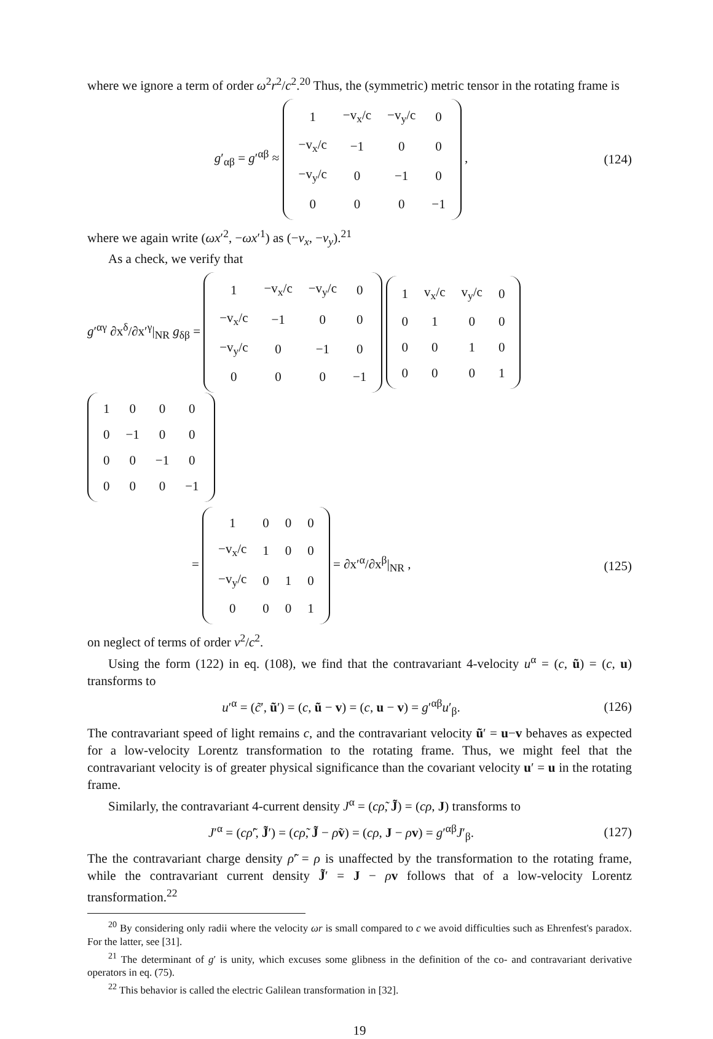where we ignore a term of order ω<sup>2</sup>r<sup>2</sup>/c<sup>2</sup>.<sup>20</sup> Thus, the (symmetric) metric tensor in the rotating frame is
g′<sub>αβ</sub> = g′<sup>αβ</sup> ≈
| 1 | −v<sub>x</sub>/c | −v<sub>y</sub>/c | 0 |
| −v<sub>x</sub>/c | −1 | 0 | 0 |
| −v<sub>y</sub>/c | 0 | −1 | 0 |
| 0 | 0 | 0 | −1 |
,
(124)
where we again write (ωx′<sup>2</sup>, −ωx′<sup>1</sup>) as (−v<sub>x</sub>, −v<sub>y</sub>).<sup>21</sup>
As a check, we verify that
g′<sup>αγ</sup> ∂x<sup>δ</sup>/∂x′<sup>γ</sup>|<sub>NR</sub> g<sub>δβ</sub> =
| 1 | −v<sub>x</sub>/c | −v<sub>y</sub>/c | 0 |
| −v<sub>x</sub>/c | −1 | 0 | 0 |
| −v<sub>y</sub>/c | 0 | −1 | 0 |
| 0 | 0 | 0 | −1 |
| 1 | v<sub>x</sub>/c | v<sub>y</sub>/c | 0 |
| 0 | 1 | 0 | 0 |
| 0 | 0 | 1 | 0 |
| 0 | 0 | 0 | 1 |
| 1 | 0 | 0 | 0 |
| 0 | −1 | 0 | 0 |
| 0 | 0 | −1 | 0 |
| 0 | 0 | 0 | −1 |
=
| 1 | 0 | 0 | 0 |
| −v<sub>x</sub>/c | 1 | 0 | 0 |
| −v<sub>y</sub>/c | 0 | 1 | 0 |
| 0 | 0 | 0 | 1 |
= ∂x′<sup>α</sup>/∂x<sup>β</sup>|<sub>NR</sub> ,
(125)
on neglect of terms of order v<sup>2</sup>/c<sup>2</sup>.
Using the form (122) in eq. (108), we find that the contravariant 4-velocity u<sup>α</sup> = (c, ũ) = (c, u) transforms to
u′<sup>α</sup> = (c̃′, ũ′) = (c, ũ − v) = (c, u − v) = g′<sup>αβ</sup>u′<sub>β</sub>.
(126)
The contravariant speed of light remains c, and the contravariant velocity ũ′ = u−v behaves as expected for a low-velocity Lorentz transformation to the rotating frame. Thus, we might feel that the contravariant velocity is of greater physical significance than the covariant velocity u′ = u in the rotating frame.
Similarly, the contravariant 4-current density J<sup>α</sup> = (cρ̃, J̃) = (cρ, J) transforms to
J′<sup>α</sup> = (cρ̃′, J̃′) = (cρ̃, J̃ − ρ̃v) = (cρ, J − ρv) = g′<sup>αβ</sup>J′<sub>β</sub>.
(127)
The the contravariant charge density ρ̃′ = ρ is unaffected by the transformation to the rotating frame, while the contravariant current density J̃′ = J − ρv follows that of a low-velocity Lorentz transformation.<sup>22</sup>
<sup>20</sup> By considering only radii where the velocity ωr is small compared to c we avoid difficulties such as Ehrenfest's paradox. For the latter, see [31].
<sup>21</sup> The determinant of g′ is unity, which excuses some glibness in the definition of the co- and contravariant derivative operators in eq. (75).
<sup>22</sup> This behavior is called the electric Galilean transformation in [32].
19